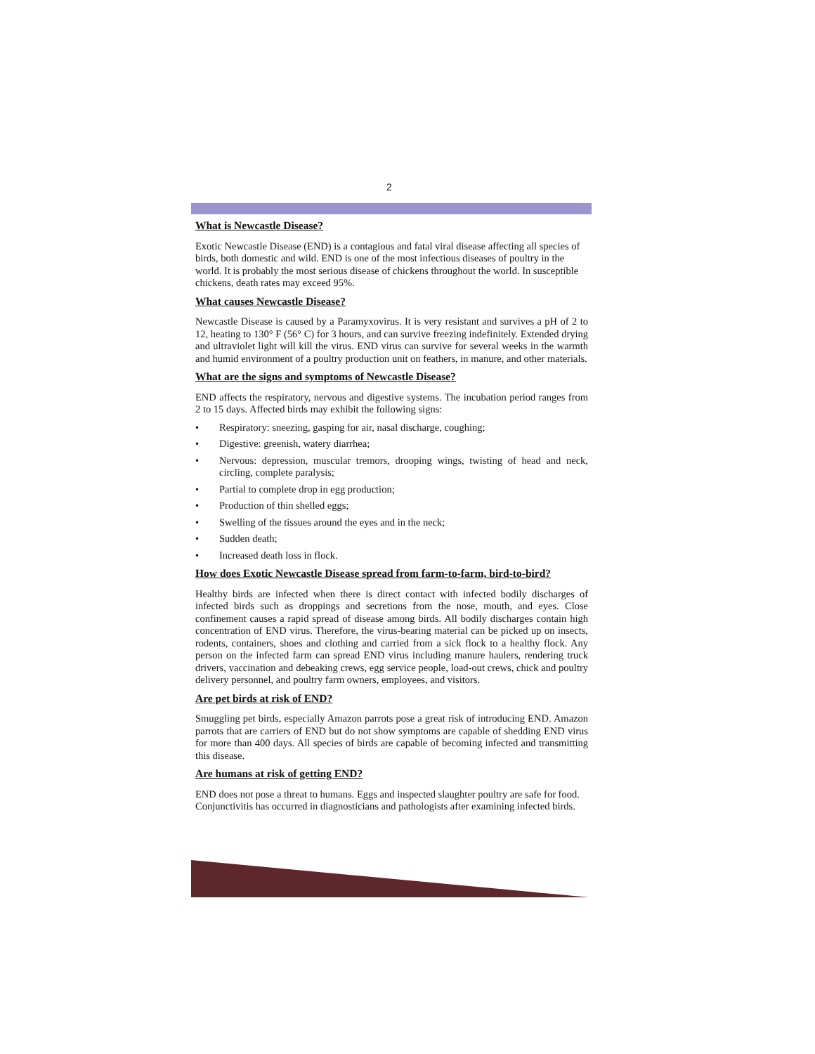2
What is Newcastle Disease?
Exotic Newcastle Disease (END) is a contagious and fatal viral disease affecting all species of birds, both domestic and wild. END is one of the most infectious diseases of poultry in the world. It is probably the most serious disease of chickens throughout the world. In susceptible chickens, death rates may exceed 95%.
What causes Newcastle Disease?
Newcastle Disease is caused by a Paramyxovirus. It is very resistant and survives a pH of 2 to 12, heating to 130° F (56° C) for 3 hours, and can survive freezing indefinitely. Extended drying and ultraviolet light will kill the virus. END virus can survive for several weeks in the warmth and humid environment of a poultry production unit on feathers, in manure, and other materials.
What are the signs and symptoms of Newcastle Disease?
END affects the respiratory, nervous and digestive systems. The incubation period ranges from 2 to 15 days. Affected birds may exhibit the following signs:
• Respiratory: sneezing, gasping for air, nasal discharge, coughing;
• Digestive: greenish, watery diarrhea;
• Nervous: depression, muscular tremors, drooping wings, twisting of head and neck, circling, complete paralysis;
• Partial to complete drop in egg production;
• Production of thin shelled eggs;
• Swelling of the tissues around the eyes and in the neck;
• Sudden death;
• Increased death loss in flock.
How does Exotic Newcastle Disease spread from farm-to-farm, bird-to-bird?
Healthy birds are infected when there is direct contact with infected bodily discharges of infected birds such as droppings and secretions from the nose, mouth, and eyes. Close confinement causes a rapid spread of disease among birds. All bodily discharges contain high concentration of END virus. Therefore, the virus-bearing material can be picked up on insects, rodents, containers, shoes and clothing and carried from a sick flock to a healthy flock. Any person on the infected farm can spread END virus including manure haulers, rendering truck drivers, vaccination and debeaking crews, egg service people, load-out crews, chick and poultry delivery personnel, and poultry farm owners, employees, and visitors.
Are pet birds at risk of END?
Smuggling pet birds, especially Amazon parrots pose a great risk of introducing END. Amazon parrots that are carriers of END but do not show symptoms are capable of shedding END virus for more than 400 days. All species of birds are capable of becoming infected and transmitting this disease.
Are humans at risk of getting END?
END does not pose a threat to humans. Eggs and inspected slaughter poultry are safe for food. Conjunctivitis has occurred in diagnosticians and pathologists after examining infected birds.